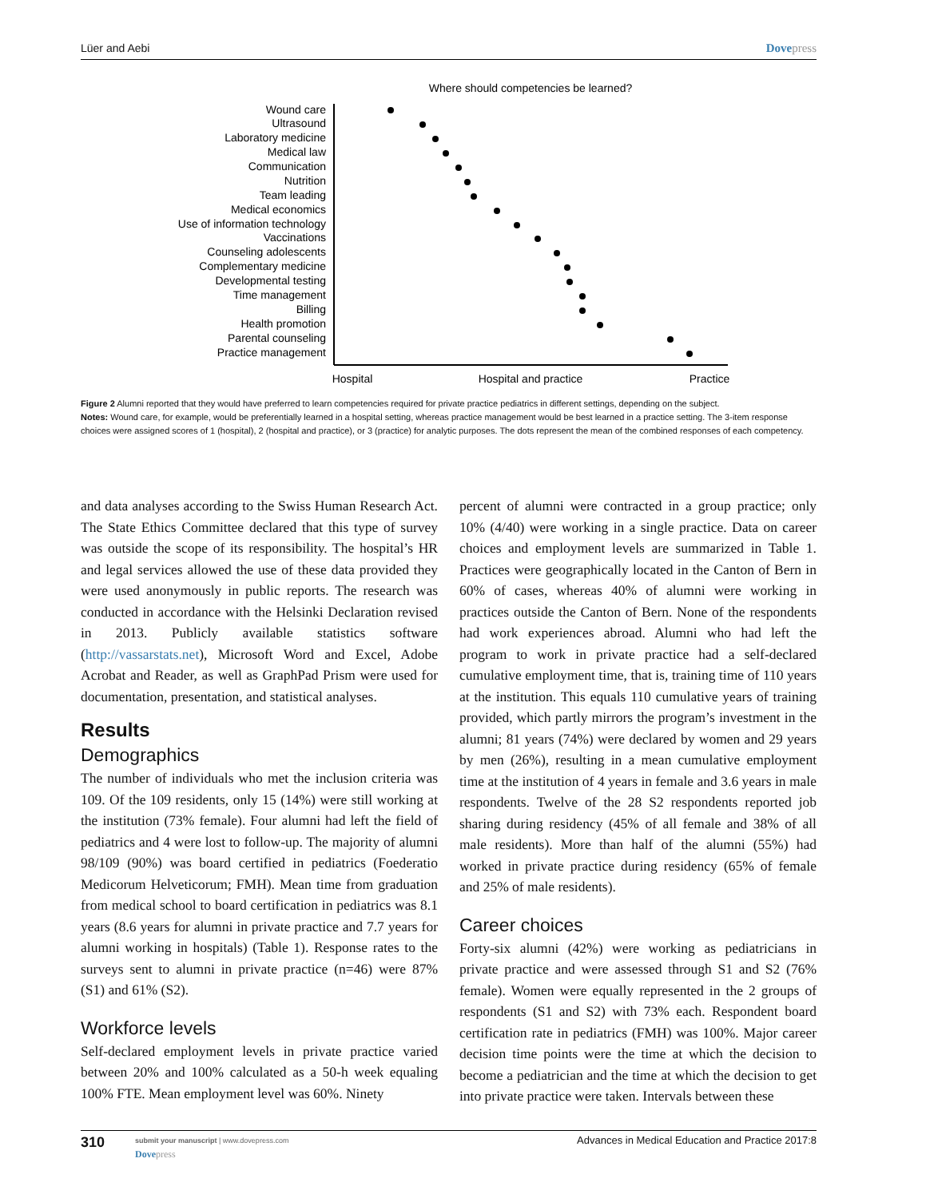Lüer and Aebi Dovepress
Where should competencies be learned?
Wound care
Ultrasound
Laboratory medicine
Medical law
Communication
Nutrition
Team leading
Medical economics
Use of information technology
Vaccinations
Counseling adolescents
Complementary medicine
Developmental testing
Time management
Billing
Health promotion
Parental counseling
Practice management
Hospital
Hospital and practice
Practice
Figure 2 Alumni reported that they would have preferred to learn competencies required for private practice pediatrics in different settings, depending on the subject.
Notes: Wound care, for example, would be preferentially learned in a hospital setting, whereas practice management would be best learned in a practice setting. The 3-item response choices were assigned scores of 1 (hospital), 2 (hospital and practice), or 3 (practice) for analytic purposes. The dots represent the mean of the combined responses of each competency.
and data analyses according to the Swiss Human Research Act. The State Ethics Committee declared that this type of survey was outside the scope of its responsibility. The hospital’s HR and legal services allowed the use of these data provided they were used anonymously in public reports. The research was conducted in accordance with the Helsinki Declaration revised in 2013. Publicly available statistics software (http://vassarstats.net), Microsoft Word and Excel, Adobe Acrobat and Reader, as well as GraphPad Prism were used for documentation, presentation, and statistical analyses.
Results
Demographics
The number of individuals who met the inclusion criteria was 109. Of the 109 residents, only 15 (14%) were still working at the institution (73% female). Four alumni had left the field of pediatrics and 4 were lost to follow-up. The majority of alumni 98/109 (90%) was board certified in pediatrics (Foederatio Medicorum Helveticorum; FMH). Mean time from graduation from medical school to board certification in pediatrics was 8.1 years (8.6 years for alumni in private practice and 7.7 years for alumni working in hospitals) (Table 1). Response rates to the surveys sent to alumni in private practice (n=46) were 87% (S1) and 61% (S2).
Workforce levels
Self-declared employment levels in private practice varied between 20% and 100% calculated as a 50-h week equaling 100% FTE. Mean employment level was 60%. Ninety
percent of alumni were contracted in a group practice; only 10% (4/40) were working in a single practice. Data on career choices and employment levels are summarized in Table 1. Practices were geographically located in the Canton of Bern in 60% of cases, whereas 40% of alumni were working in practices outside the Canton of Bern. None of the respondents had work experiences abroad. Alumni who had left the program to work in private practice had a self-declared cumulative employment time, that is, training time of 110 years at the institution. This equals 110 cumulative years of training provided, which partly mirrors the program’s investment in the alumni; 81 years (74%) were declared by women and 29 years by men (26%), resulting in a mean cumulative employment time at the institution of 4 years in female and 3.6 years in male respondents. Twelve of the 28 S2 respondents reported job sharing during residency (45% of all female and 38% of all male residents). More than half of the alumni (55%) had worked in private practice during residency (65% of female and 25% of male residents).
Career choices
Forty-six alumni (42%) were working as pediatricians in private practice and were assessed through S1 and S2 (76% female). Women were equally represented in the 2 groups of respondents (S1 and S2) with 73% each. Respondent board certification rate in pediatrics (FMH) was 100%. Major career decision time points were the time at which the decision to become a pediatrician and the time at which the decision to get into private practice were taken. Intervals between these
310
submit your manuscript | www.dovepress.com
Dovepress
Advances in Medical Education and Practice 2017:8